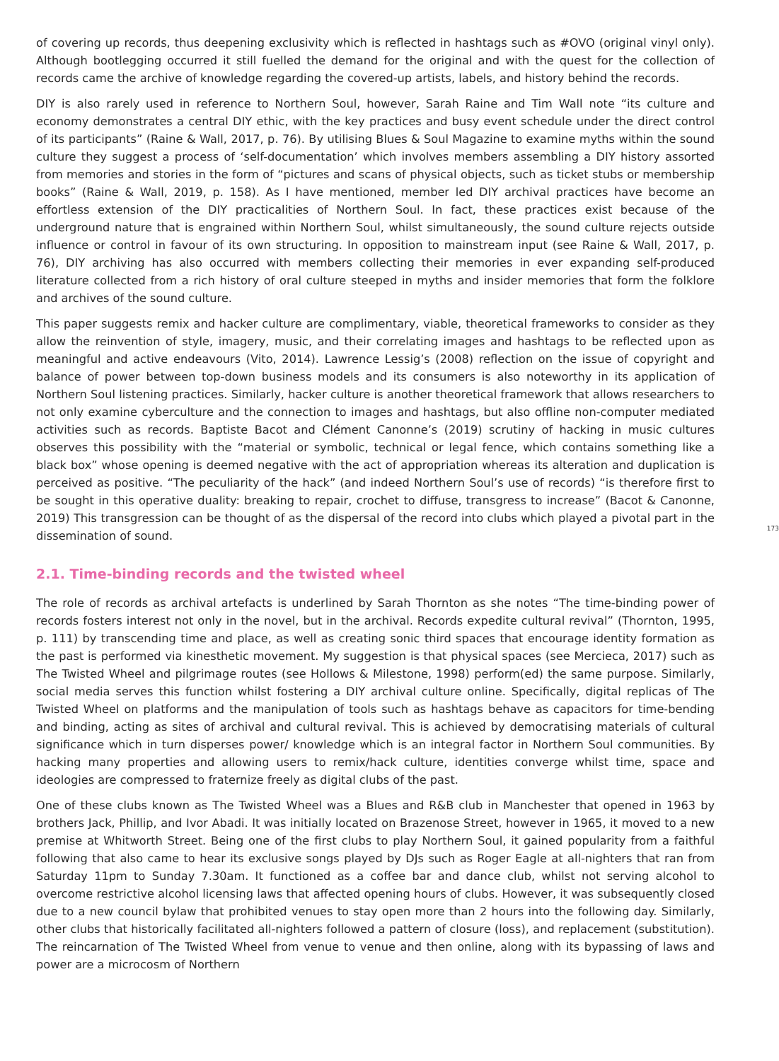of covering up records, thus deepening exclusivity which is reflected in hashtags such as #OVO (original vinyl only). Although bootlegging occurred it still fuelled the demand for the original and with the quest for the collection of records came the archive of knowledge regarding the covered-up artists, labels, and history behind the records.
DIY is also rarely used in reference to Northern Soul, however, Sarah Raine and Tim Wall note “its culture and economy demonstrates a central DIY ethic, with the key practices and busy event schedule under the direct control of its participants” (Raine & Wall, 2017, p. 76). By utilising Blues & Soul Magazine to examine myths within the sound culture they suggest a process of ‘self-documentation’ which involves members assembling a DIY history assorted from memories and stories in the form of “pictures and scans of physical objects, such as ticket stubs or membership books” (Raine & Wall, 2019, p. 158). As I have mentioned, member led DIY archival practices have become an effortless extension of the DIY practicalities of Northern Soul. In fact, these practices exist because of the underground nature that is engrained within Northern Soul, whilst simultaneously, the sound culture rejects outside influence or control in favour of its own structuring. In opposition to mainstream input (see Raine & Wall, 2017, p. 76), DIY archiving has also occurred with members collecting their memories in ever expanding self-produced literature collected from a rich history of oral culture steeped in myths and insider memories that form the folklore and archives of the sound culture.
This paper suggests remix and hacker culture are complimentary, viable, theoretical frameworks to consider as they allow the reinvention of style, imagery, music, and their correlating images and hashtags to be reflected upon as meaningful and active endeavours (Vito, 2014). Lawrence Lessig’s (2008) reflection on the issue of copyright and balance of power between top-down business models and its consumers is also noteworthy in its application of Northern Soul listening practices. Similarly, hacker culture is another theoretical framework that allows researchers to not only examine cyberculture and the connection to images and hashtags, but also offline non-computer mediated activities such as records. Baptiste Bacot and Clément Canonne’s (2019) scrutiny of hacking in music cultures observes this possibility with the “material or symbolic, technical or legal fence, which contains something like a black box” whose opening is deemed negative with the act of appropriation whereas its alteration and duplication is perceived as positive. “The peculiarity of the hack” (and indeed Northern Soul’s use of records) “is therefore first to be sought in this operative duality: breaking to repair, crochet to diffuse, transgress to increase” (Bacot & Canonne, 2019) This transgression can be thought of as the dispersal of the record into clubs which played a pivotal part in the dissemination of sound.
173
2.1. Time-binding records and the twisted wheel
The role of records as archival artefacts is underlined by Sarah Thornton as she notes “The time-binding power of records fosters interest not only in the novel, but in the archival. Records expedite cultural revival” (Thornton, 1995, p. 111) by transcending time and place, as well as creating sonic third spaces that encourage identity formation as the past is performed via kinesthetic movement. My suggestion is that physical spaces (see Mercieca, 2017) such as The Twisted Wheel and pilgrimage routes (see Hollows & Milestone, 1998) perform(ed) the same purpose. Similarly, social media serves this function whilst fostering a DIY archival culture online. Specifically, digital replicas of The Twisted Wheel on platforms and the manipulation of tools such as hashtags behave as capacitors for time-bending and binding, acting as sites of archival and cultural revival. This is achieved by democratising materials of cultural significance which in turn disperses power/ knowledge which is an integral factor in Northern Soul communities. By hacking many properties and allowing users to remix/hack culture, identities converge whilst time, space and ideologies are compressed to fraternize freely as digital clubs of the past.
One of these clubs known as The Twisted Wheel was a Blues and R&B club in Manchester that opened in 1963 by brothers Jack, Phillip, and Ivor Abadi. It was initially located on Brazenose Street, however in 1965, it moved to a new premise at Whitworth Street. Being one of the first clubs to play Northern Soul, it gained popularity from a faithful following that also came to hear its exclusive songs played by DJs such as Roger Eagle at all-nighters that ran from Saturday 11pm to Sunday 7.30am. It functioned as a coffee bar and dance club, whilst not serving alcohol to overcome restrictive alcohol licensing laws that affected opening hours of clubs. However, it was subsequently closed due to a new council bylaw that prohibited venues to stay open more than 2 hours into the following day. Similarly, other clubs that historically facilitated all-nighters followed a pattern of closure (loss), and replacement (substitution). The reincarnation of The Twisted Wheel from venue to venue and then online, along with its bypassing of laws and power are a microcosm of Northern